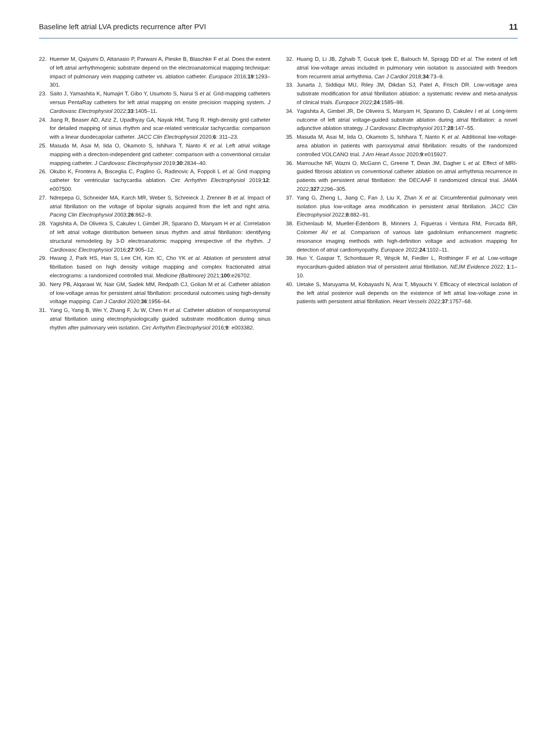Baseline left atrial LVA predicts recurrence after PVI 11
22. Huemer M, Qaiyumi D, Attanasio P, Parwani A, Pieske B, Blaschke F et al. Does the extent of left atrial arrhythmogenic substrate depend on the electroanatomical mapping technique: impact of pulmonary vein mapping catheter vs. ablation catheter. Europace 2016;19:1293–301.
23. Saito J, Yamashita K, Numajiri T, Gibo Y, Usumoto S, Narui S et al. Grid-mapping catheters versus PentaRay catheters for left atrial mapping on ensite precision mapping system. J Cardiovasc Electrophysiol 2022;33:1405–11.
24. Jiang R, Beaser AD, Aziz Z, Upadhyay GA, Nayak HM, Tung R. High-density grid catheter for detailed mapping of sinus rhythm and scar-related ventricular tachycardia: comparison with a linear duodecapolar catheter. JACC Clin Electrophysiol 2020;6: 311–23.
25. Masuda M, Asai M, Iida O, Okamoto S, Ishihara T, Nanto K et al. Left atrial voltage mapping with a direction-independent grid catheter: comparison with a conventional circular mapping catheter. J Cardiovasc Electrophysiol 2019;30:2834–40.
26. Okubo K, Frontera A, Bisceglia C, Paglino G, Radinovic A, Foppoli L et al. Grid mapping catheter for ventricular tachycardia ablation. Circ Arrhythm Electrophysiol 2019;12: e007500.
27. Ndrepepa G, Schneider MA, Karch MR, Weber S, Schreieck J, Zrenner B et al. Impact of atrial fibrillation on the voltage of bipolar signals acquired from the left and right atria. Pacing Clin Electrophysiol 2003;26:862–9.
28. Yagishita A, De Oliveira S, Cakulev I, Gimbel JR, Sparano D, Manyam H et al. Correlation of left atrial voltage distribution between sinus rhythm and atrial fibrillation: identifying structural remodeling by 3-D electroanatomic mapping irrespective of the rhythm. J Cardiovasc Electrophysiol 2016;27:905–12.
29. Hwang J, Park HS, Han S, Lee CH, Kim IC, Cho YK et al. Ablation of persistent atrial fibrillation based on high density voltage mapping and complex fractionated atrial electrograms: a randomized controlled trial. Medicine (Baltimore) 2021;100:e26702.
30. Nery PB, Alqarawi W, Nair GM, Sadek MM, Redpath CJ, Golian M et al. Catheter ablation of low-voltage areas for persistent atrial fibrillation: procedural outcomes using high-density voltage mapping. Can J Cardiol 2020;36:1956–64.
31. Yang G, Yang B, Wei Y, Zhang F, Ju W, Chen H et al. Catheter ablation of nonparoxysmal atrial fibrillation using electrophysiologically guided substrate modification during sinus rhythm after pulmonary vein isolation. Circ Arrhythm Electrophysiol 2016;9: e003382.
32. Huang D, Li JB, Zghaib T, Gucuk Ipek E, Balouch M, Spragg DD et al. The extent of left atrial low-voltage areas included in pulmonary vein isolation is associated with freedom from recurrent atrial arrhythmia. Can J Cardiol 2018;34:73–9.
33. Junarta J, Siddiqui MU, Riley JM, Dikdan SJ, Patel A, Frisch DR. Low-voltage area substrate modification for atrial fibrillation ablation: a systematic review and meta-analysis of clinical trials. Europace 2022;24:1585–98.
34. Yagishita A, Gimbel JR, De Oliveira S, Manyam H, Sparano D, Cakulev I et al. Long-term outcome of left atrial voltage-guided substrate ablation during atrial fibrillation: a novel adjunctive ablation strategy. J Cardiovasc Electrophysiol 2017;28:147–55.
35. Masuda M, Asai M, Iida O, Okamoto S, Ishihara T, Nanto K et al. Additional low-voltage-area ablation in patients with paroxysmal atrial fibrillation: results of the randomized controlled VOLCANO trial. J Am Heart Assoc 2020;9:e015927.
36. Marrouche NF, Wazni O, McGann C, Greene T, Dean JM, Dagher L et al. Effect of MRI-guided fibrosis ablation vs conventional catheter ablation on atrial arrhythmia recurrence in patients with persistent atrial fibrillation: the DECAAF II randomized clinical trial. JAMA 2022;327:2296–305.
37. Yang G, Zheng L, Jiang C, Fan J, Liu X, Zhan X et al. Circumferential pulmonary vein isolation plus low-voltage area modification in persistent atrial fibrillation. JACC Clin Electrophysiol 2022;8:882–91.
38. Eichenlaub M, Mueller-Edenborn B, Minners J, Figueras i Ventura RM, Forcada BR, Colomer AV et al. Comparison of various late gadolinium enhancement magnetic resonance imaging methods with high-definition voltage and activation mapping for detection of atrial cardiomyopathy. Europace 2022;24:1102–11.
39. Huo Y, Gaspar T, Schonbauer R, Wojcik M, Fiedler L, Roithinger F et al. Low-voltage myocardium-guided ablation trial of persistent atrial fibrillation. NEJM Evidence 2022; 1:1–10.
40. Uetake S, Maruyama M, Kobayashi N, Arai T, Miyauchi Y. Efficacy of electrical isolation of the left atrial posterior wall depends on the existence of left atrial low-voltage zone in patients with persistent atrial fibrillation. Heart Vessels 2022;37:1757–68.